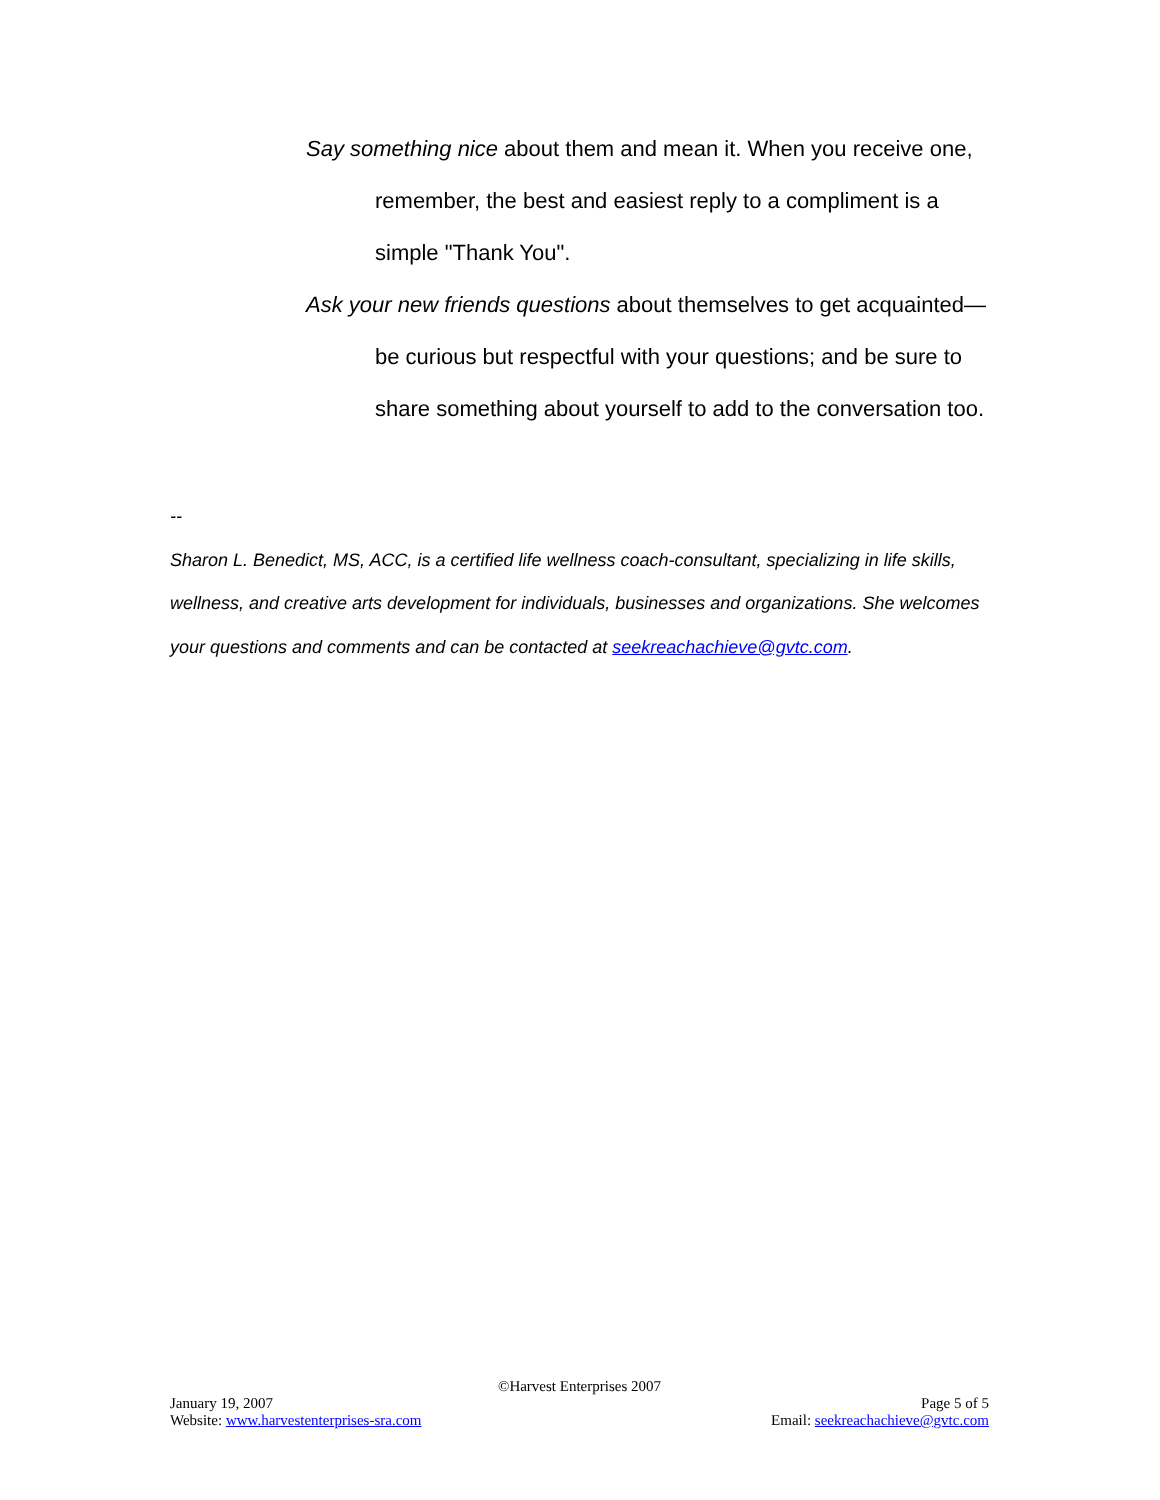Say something nice about them and mean it. When you receive one, remember, the best and easiest reply to a compliment is a simple "Thank You".
Ask your new friends questions about themselves to get acquainted—be curious but respectful with your questions; and be sure to share something about yourself to add to the conversation too.
--
Sharon L. Benedict, MS, ACC, is a certified life wellness coach-consultant, specializing in life skills, wellness, and creative arts development for individuals, businesses and organizations. She welcomes your questions and comments and can be contacted at seekreachachieve@gvtc.com.
©Harvest Enterprises 2007
January 19, 2007 Page 5 of 5
Website: www.harvestenterprises-sra.com Email: seekreachachieve@gvtc.com